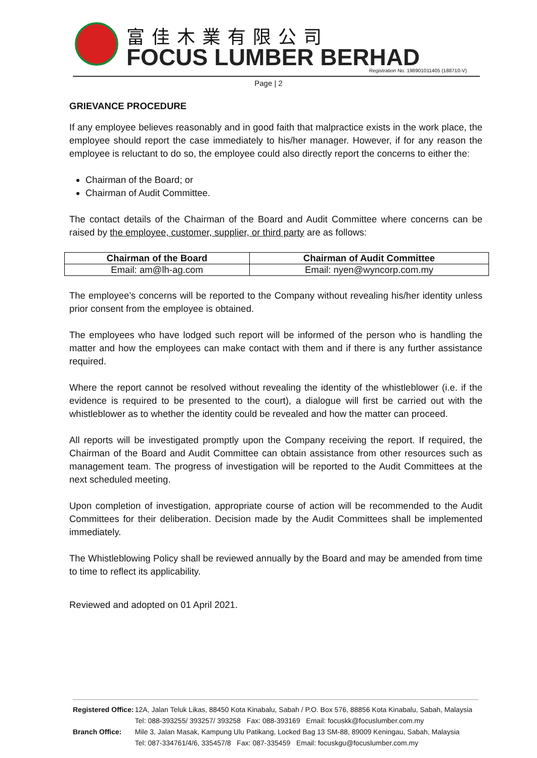富佳木業有限公司
FOCUS LUMBER BERHAD
Registration No. 198901011405 (188710-V)
Page | 2
GRIEVANCE PROCEDURE
If any employee believes reasonably and in good faith that malpractice exists in the work place, the employee should report the case immediately to his/her manager. However, if for any reason the employee is reluctant to do so, the employee could also directly report the concerns to either the:
Chairman of the Board; or
Chairman of Audit Committee.
The contact details of the Chairman of the Board and Audit Committee where concerns can be raised by the employee, customer, supplier, or third party are as follows:
| Chairman of the Board | Chairman of Audit Committee |
| --- | --- |
| Email: am@lh-ag.com | Email: nyen@wyncorp.com.my |
The employee’s concerns will be reported to the Company without revealing his/her identity unless prior consent from the employee is obtained.
The employees who have lodged such report will be informed of the person who is handling the matter and how the employees can make contact with them and if there is any further assistance required.
Where the report cannot be resolved without revealing the identity of the whistleblower (i.e. if the evidence is required to be presented to the court), a dialogue will first be carried out with the whistleblower as to whether the identity could be revealed and how the matter can proceed.
All reports will be investigated promptly upon the Company receiving the report. If required, the Chairman of the Board and Audit Committee can obtain assistance from other resources such as management team. The progress of investigation will be reported to the Audit Committees at the next scheduled meeting.
Upon completion of investigation, appropriate course of action will be recommended to the Audit Committees for their deliberation. Decision made by the Audit Committees shall be implemented immediately.
The Whistleblowing Policy shall be reviewed annually by the Board and may be amended from time to time to reflect its applicability.
Reviewed and adopted on 01 April 2021.
| Registered Office: | 12A, Jalan Teluk Likas, 88450 Kota Kinabalu, Sabah / P.O. Box 576, 88856 Kota Kinabalu, Sabah, Malaysia |
| | Tel: 088-393255/ 393257/ 393258 Fax: 088-393169 Email: focuskk@focuslumber.com.my |
| Branch Office: | Mile 3, Jalan Masak, Kampung Ulu Patikang, Locked Bag 13 SM-88, 89009 Keningau, Sabah, Malaysia |
| | Tel: 087-334761/4/6, 335457/8 Fax: 087-335459 Email: focuskgu@focuslumber.com.my |